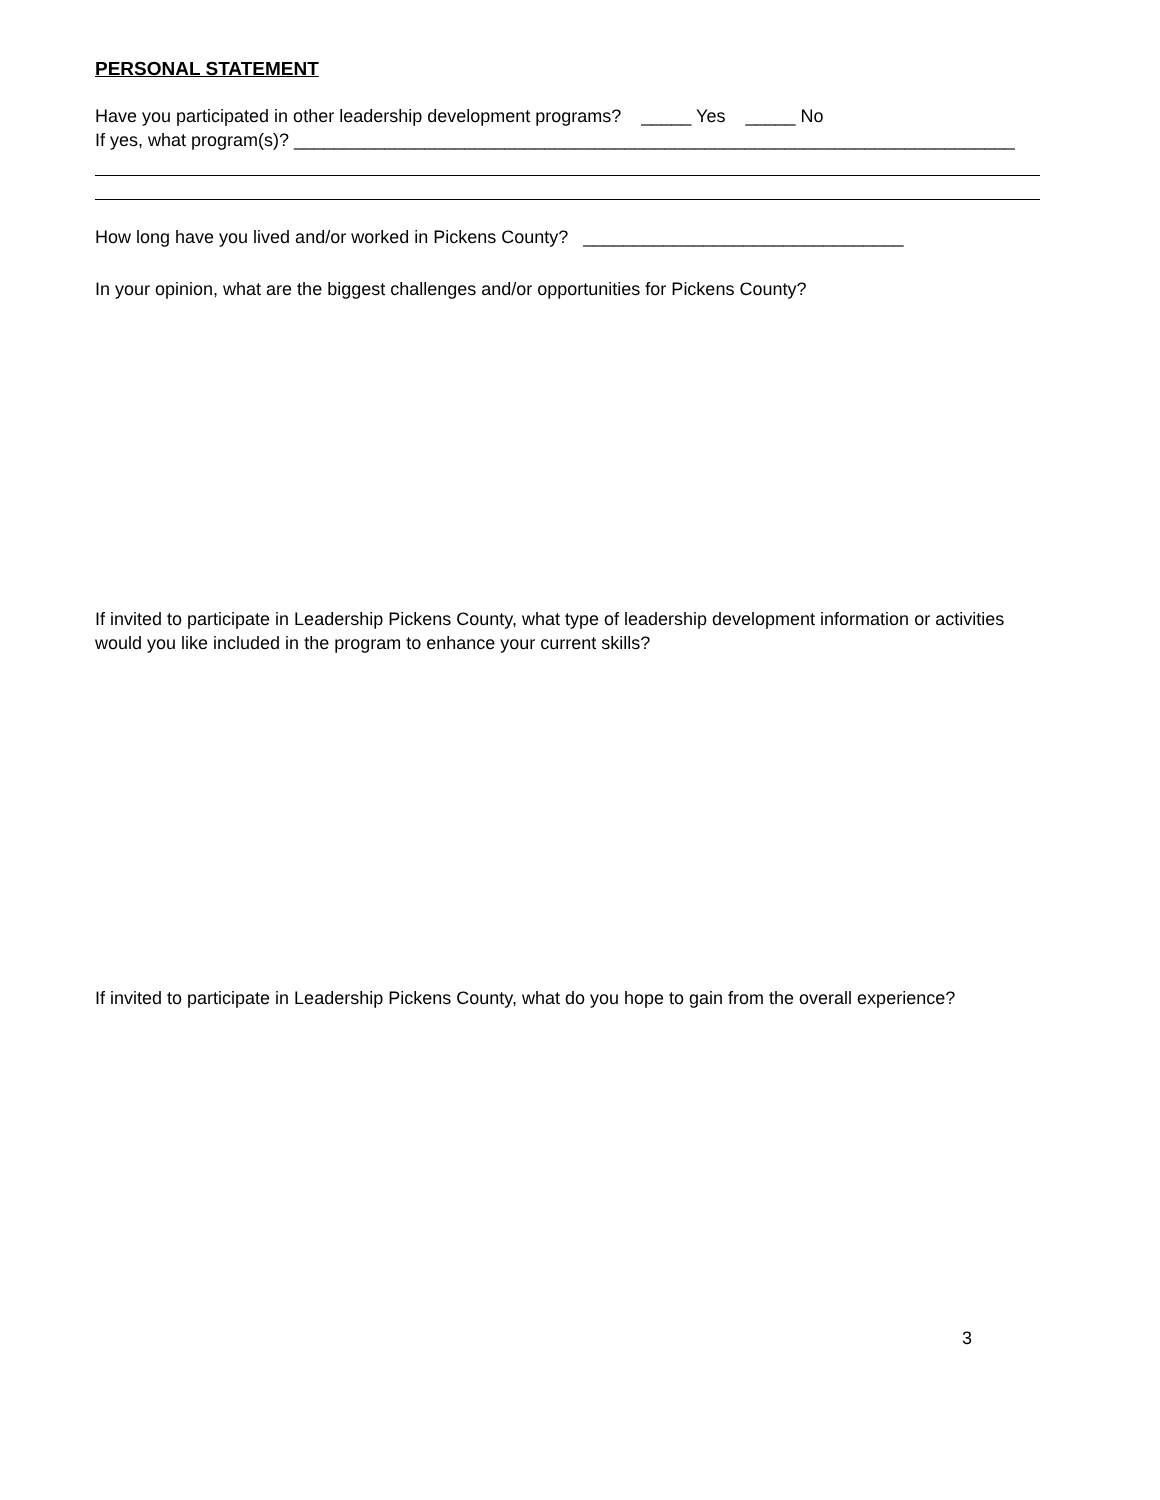PERSONAL STATEMENT
Have you participated in other leadership development programs? _____ Yes _____ No
If yes, what program(s)? ________________________________________________________________________
How long have you lived and/or worked in Pickens County? ________________________________
In your opinion, what are the biggest challenges and/or opportunities for Pickens County?
If invited to participate in Leadership Pickens County, what type of leadership development information or activities would you like included in the program to enhance your current skills?
If invited to participate in Leadership Pickens County, what do you hope to gain from the overall experience?
3